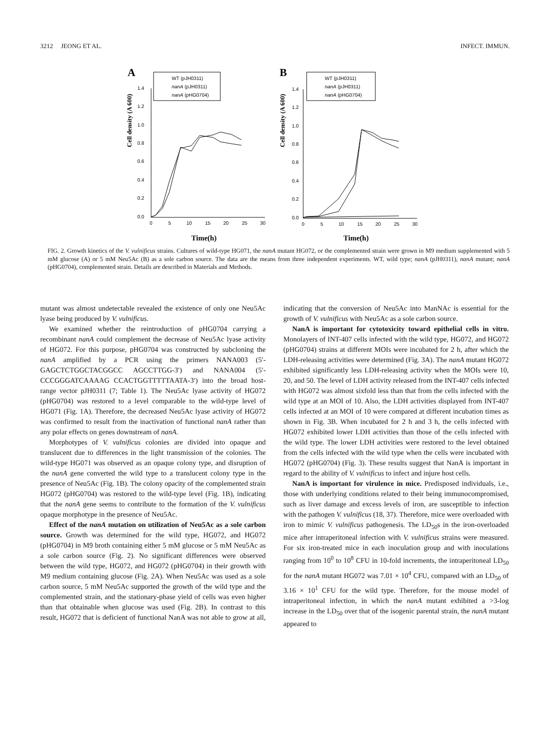3212 JEONG ET AL. INFECT. IMMUN.
A
B
Cell density (A 600)
Cell density (A 600)
Time(h)
Time(h)
1.4
1.2
1.0
0.8
0.6
0.4
0.2
0.0
1.4
1.2
1.0
0.8
0.6
0.4
0.2
0.0
0
5
10
15
20
25
30
0
5
10
15
20
25
30
WT (pJH0311)
nanA (pJH0311)
nanA (pHG0704)
WT (pJH0311)
nanA (pJH0311)
nanA (pHG0704)
FIG. 2. Growth kinetics of the V. vulnificus strains. Cultures of wild-type HG071, the nanA mutant HG072, or the complemented strain were grown in M9 medium supplemented with 5 mM glucose (A) or 5 mM Neu5Ac (B) as a sole carbon source. The data are the means from three independent experiments. WT, wild type; nanA (pJH0311), nanA mutant; nanA (pHG0704), complemented strain. Details are described in Materials and Methods.
mutant was almost undetectable revealed the existence of only one Neu5Ac lyase being produced by V. vulnificus.
We examined whether the reintroduction of pHG0704 carrying a recombinant nanA could complement the decrease of Neu5Ac lyase activity of HG072. For this purpose, pHG0704 was constructed by subcloning the nanA amplified by a PCR using the primers NANA003 (5′-GAGCTCTGGCTACGGCC AGCCTTGG-3′) and NANA004 (5′-CCCGGGATCAAAAG CCACTGGTTTTTAATA-3′) into the broad host-range vector pJH0311 (7; Table 1). The Neu5Ac lyase activity of HG072 (pHG0704) was restored to a level comparable to the wild-type level of HG071 (Fig. 1A). Therefore, the decreased Neu5Ac lyase activity of HG072 was confirmed to result from the inactivation of functional nanA rather than any polar effects on genes downstream of nanA.
Morphotypes of V. vulnificus colonies are divided into opaque and translucent due to differences in the light transmission of the colonies. The wild-type HG071 was observed as an opaque colony type, and disruption of the nanA gene converted the wild type to a translucent colony type in the presence of Neu5Ac (Fig. 1B). The colony opacity of the complemented strain HG072 (pHG0704) was restored to the wild-type level (Fig. 1B), indicating that the nanA gene seems to contribute to the formation of the V. vulnificus opaque morphotype in the presence of Neu5Ac.
Effect of the nanA mutation on utilization of Neu5Ac as a sole carbon source. Growth was determined for the wild type, HG072, and HG072 (pHG0704) in M9 broth containing either 5 mM glucose or 5 mM Neu5Ac as a sole carbon source (Fig. 2). No significant differences were observed between the wild type, HG072, and HG072 (pHG0704) in their growth with M9 medium containing glucose (Fig. 2A). When Neu5Ac was used as a sole carbon source, 5 mM Neu5Ac supported the growth of the wild type and the complemented strain, and the stationary-phase yield of cells was even higher than that obtainable when glucose was used (Fig. 2B). In contrast to this result, HG072 that is deficient of functional NanA was not able to grow at all, indicating that the conversion of Neu5Ac into ManNAc is essential for the growth of V. vulnificus with Neu5Ac as a sole carbon source.
NanA is important for cytotoxicity toward epithelial cells in vitro. Monolayers of INT-407 cells infected with the wild type, HG072, and HG072 (pHG0704) strains at different MOIs were incubated for 2 h, after which the LDH-releasing activities were determined (Fig. 3A). The nanA mutant HG072 exhibited significantly less LDH-releasing activity when the MOIs were 10, 20, and 50. The level of LDH activity released from the INT-407 cells infected with HG072 was almost sixfold less than that from the cells infected with the wild type at an MOI of 10. Also, the LDH activities displayed from INT-407 cells infected at an MOI of 10 were compared at different incubation times as shown in Fig. 3B. When incubated for 2 h and 3 h, the cells infected with HG072 exhibited lower LDH activities than those of the cells infected with the wild type. The lower LDH activities were restored to the level obtained from the cells infected with the wild type when the cells were incubated with HG072 (pHG0704) (Fig. 3). These results suggest that NanA is important in regard to the ability of V. vulnificus to infect and injure host cells.
NanA is important for virulence in mice. Predisposed individuals, i.e., those with underlying conditions related to their being immunocompromised, such as liver damage and excess levels of iron, are susceptible to infection with the pathogen V. vulnificus (18, 37). Therefore, mice were overloaded with iron to mimic V. vulnificus pathogenesis. The LD<sub>50</sub>s in the iron-overloaded mice after intraperitoneal infection with V. vulnificus strains were measured. For six iron-treated mice in each inoculation group and with inoculations ranging from 10<sup>0</sup> to 10<sup>8</sup> CFU in 10-fold increments, the intraperitoneal LD<sub>50</sub> for the nanA mutant HG072 was 7.01 × 10<sup>4</sup> CFU, compared with an LD<sub>50</sub> of 3.16 × 10<sup>1</sup> CFU for the wild type. Therefore, for the mouse model of intraperitoneal infection, in which the nanA mutant exhibited a >3-log increase in the LD<sub>50</sub> over that of the isogenic parental strain, the nanA mutant appeared to